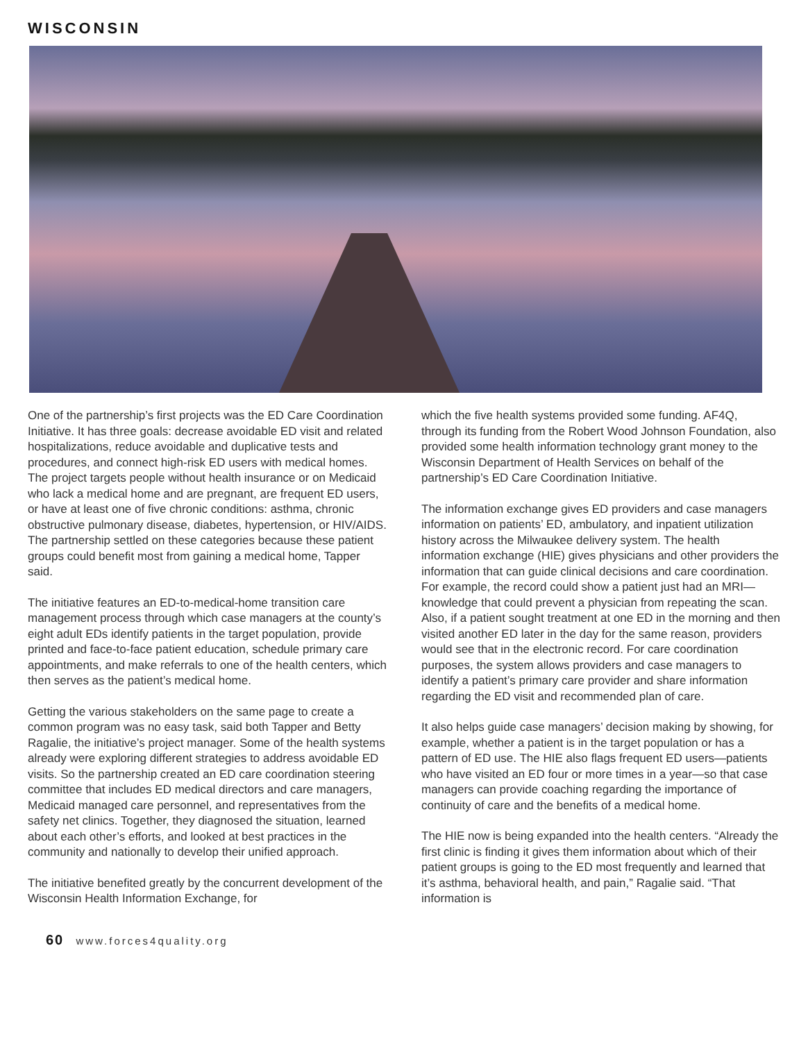WISCONSIN
One of the partnership’s first projects was the ED Care Coordination Initiative. It has three goals: decrease avoidable ED visit and related hospitalizations, reduce avoidable and duplicative tests and procedures, and connect high-risk ED users with medical homes. The project targets people without health insurance or on Medicaid who lack a medical home and are pregnant, are frequent ED users, or have at least one of five chronic conditions: asthma, chronic obstructive pulmonary disease, diabetes, hypertension, or HIV/AIDS. The partnership settled on these categories because these patient groups could benefit most from gaining a medical home, Tapper said.
The initiative features an ED-to-medical-home transition care management process through which case managers at the county’s eight adult EDs identify patients in the target population, provide printed and face-to-face patient education, schedule primary care appointments, and make referrals to one of the health centers, which then serves as the patient’s medical home.
Getting the various stakeholders on the same page to create a common program was no easy task, said both Tapper and Betty Ragalie, the initiative’s project manager. Some of the health systems already were exploring different strategies to address avoidable ED visits. So the partnership created an ED care coordination steering committee that includes ED medical directors and care managers, Medicaid managed care personnel, and representatives from the safety net clinics. Together, they diagnosed the situation, learned about each other’s efforts, and looked at best practices in the community and nationally to develop their unified approach.
The initiative benefited greatly by the concurrent development of the Wisconsin Health Information Exchange, for
which the five health systems provided some funding. AF4Q, through its funding from the Robert Wood Johnson Foundation, also provided some health information technology grant money to the Wisconsin Department of Health Services on behalf of the partnership’s ED Care Coordination Initiative.
The information exchange gives ED providers and case managers information on patients’ ED, ambulatory, and inpatient utilization history across the Milwaukee delivery system. The health information exchange (HIE) gives physicians and other providers the information that can guide clinical decisions and care coordination. For example, the record could show a patient just had an MRI—knowledge that could prevent a physician from repeating the scan. Also, if a patient sought treatment at one ED in the morning and then visited another ED later in the day for the same reason, providers would see that in the electronic record. For care coordination purposes, the system allows providers and case managers to identify a patient’s primary care provider and share information regarding the ED visit and recommended plan of care.
It also helps guide case managers’ decision making by showing, for example, whether a patient is in the target population or has a pattern of ED use. The HIE also flags frequent ED users—patients who have visited an ED four or more times in a year—so that case managers can provide coaching regarding the importance of continuity of care and the benefits of a medical home.
The HIE now is being expanded into the health centers. “Already the first clinic is finding it gives them information about which of their patient groups is going to the ED most frequently and learned that it’s asthma, behavioral health, and pain,” Ragalie said. “That information is
60 www.forces4quality.org